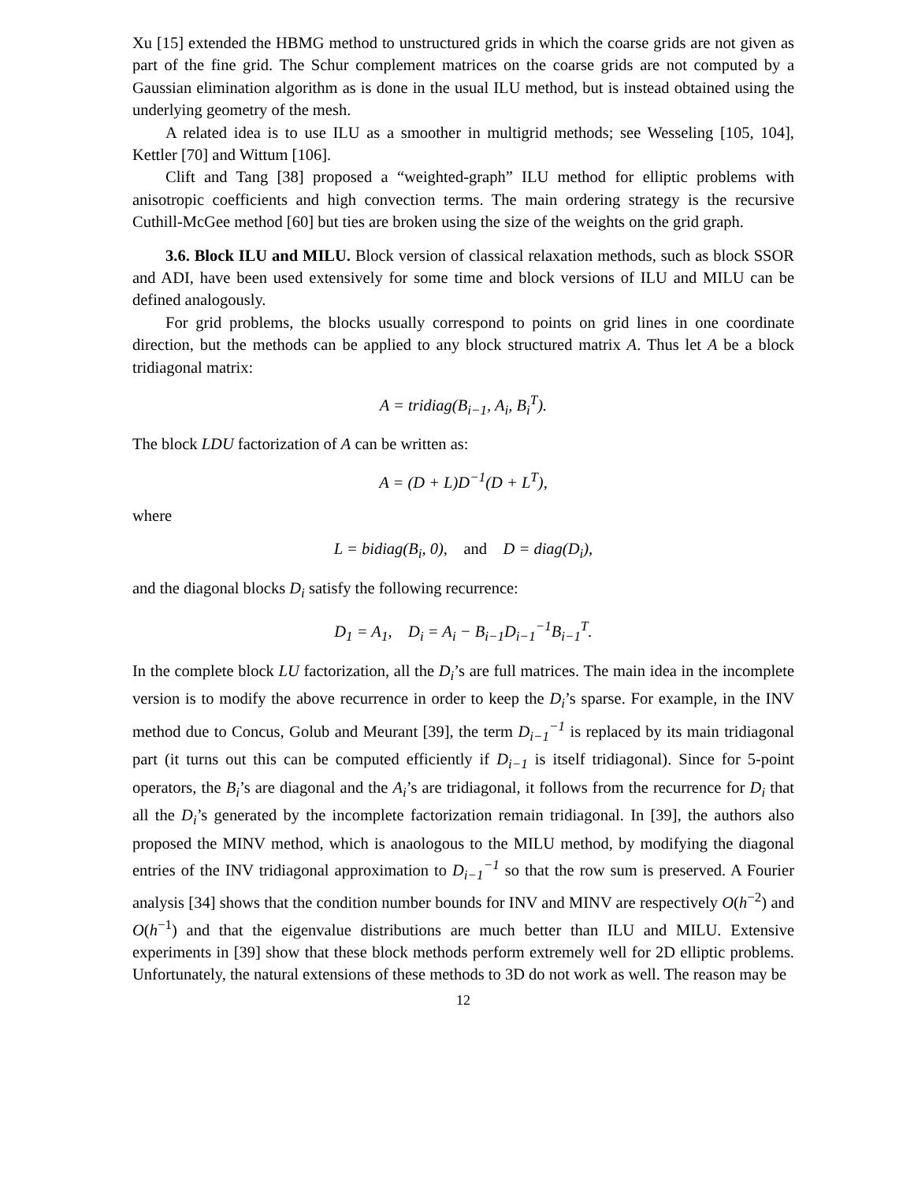Xu [15] extended the HBMG method to unstructured grids in which the coarse grids are not given as part of the fine grid. The Schur complement matrices on the coarse grids are not computed by a Gaussian elimination algorithm as is done in the usual ILU method, but is instead obtained using the underlying geometry of the mesh.
A related idea is to use ILU as a smoother in multigrid methods; see Wesseling [105, 104], Kettler [70] and Wittum [106].
Clift and Tang [38] proposed a “weighted-graph” ILU method for elliptic problems with anisotropic coefficients and high convection terms. The main ordering strategy is the recursive Cuthill-McGee method [60] but ties are broken using the size of the weights on the grid graph.
3.6. Block ILU and MILU. Block version of classical relaxation methods, such as block SSOR and ADI, have been used extensively for some time and block versions of ILU and MILU can be defined analogously.
For grid problems, the blocks usually correspond to points on grid lines in one coordinate direction, but the methods can be applied to any block structured matrix A. Thus let A be a block tridiagonal matrix:
A = tridiag(B<sub>i−1</sub>, A<sub>i</sub>, B<sub>i</sub><sup>T</sup>).
The block LDU factorization of A can be written as:
A = (D + L)D<sup>−1</sup>(D + L<sup>T</sup>),
where
L = bidiag(B<sub>i</sub>, 0), and D = diag(D<sub>i</sub>),
and the diagonal blocks D<sub>i</sub> satisfy the following recurrence:
D<sub>1</sub> = A<sub>1</sub>, D<sub>i</sub> = A<sub>i</sub> − B<sub>i−1</sub>D<sub>i−1</sub><sup>−1</sup>B<sub>i−1</sub><sup>T</sup>.
In the complete block LU factorization, all the D<sub>i</sub>’s are full matrices. The main idea in the incomplete version is to modify the above recurrence in order to keep the D<sub>i</sub>’s sparse. For example, in the INV method due to Concus, Golub and Meurant [39], the term D<sub>i−1</sub><sup>−1</sup> is replaced by its main tridiagonal part (it turns out this can be computed efficiently if D<sub>i−1</sub> is itself tridiagonal). Since for 5-point operators, the B<sub>i</sub>’s are diagonal and the A<sub>i</sub>’s are tridiagonal, it follows from the recurrence for D<sub>i</sub> that all the D<sub>i</sub>’s generated by the incomplete factorization remain tridiagonal. In [39], the authors also proposed the MINV method, which is anaologous to the MILU method, by modifying the diagonal entries of the INV tridiagonal approximation to D<sub>i−1</sub><sup>−1</sup> so that the row sum is preserved. A Fourier analysis [34] shows that the condition number bounds for INV and MINV are respectively O(h<sup>−2</sup>) and O(h<sup>−1</sup>) and that the eigenvalue distributions are much better than ILU and MILU. Extensive experiments in [39] show that these block methods perform extremely well for 2D elliptic problems. Unfortunately, the natural extensions of these methods to 3D do not work as well. The reason may be
12